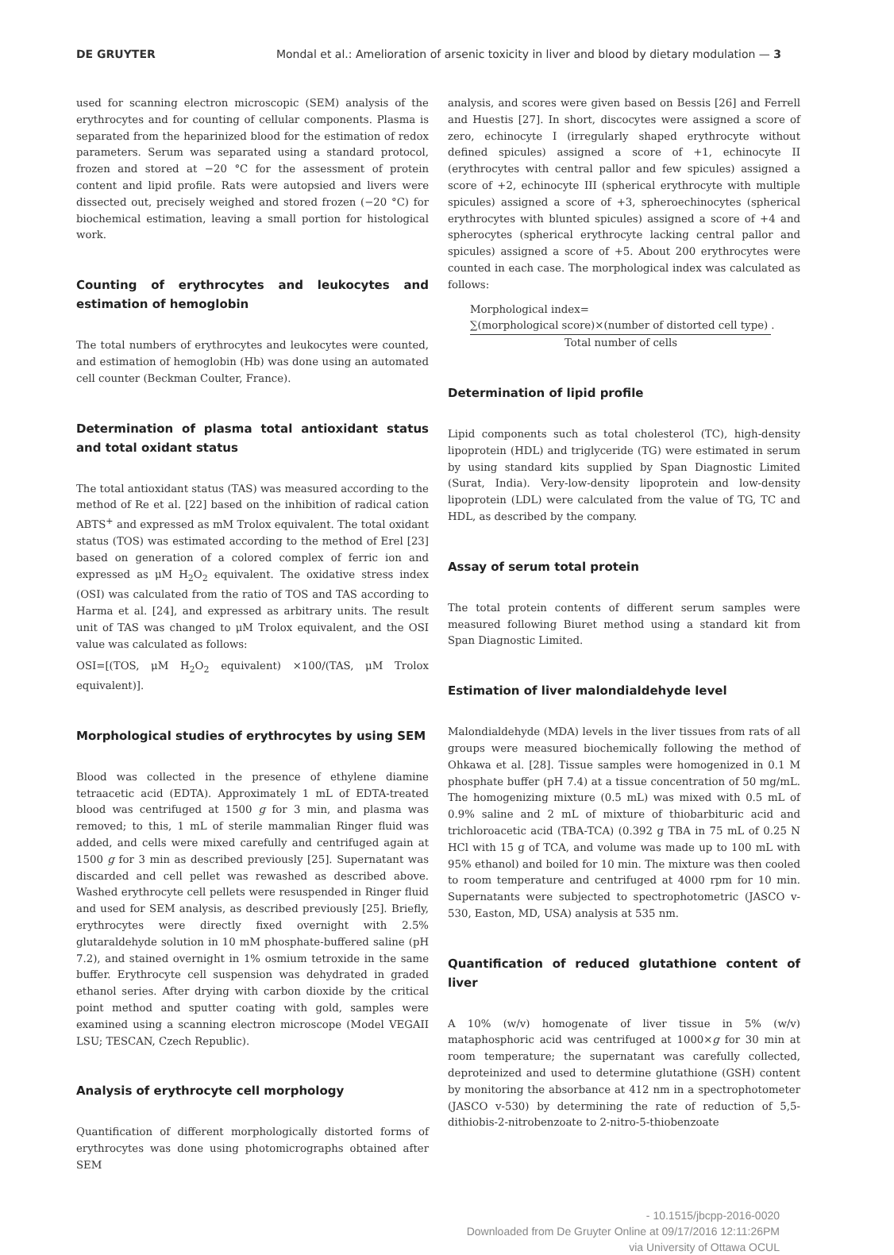DE GRUYTER Mondal et al.: Amelioration of arsenic toxicity in liver and blood by dietary modulation — 3
used for scanning electron microscopic (SEM) analysis of the erythrocytes and for counting of cellular components. Plasma is separated from the heparinized blood for the estimation of redox parameters. Serum was separated using a standard protocol, frozen and stored at −20 °C for the assessment of protein content and lipid profile. Rats were autopsied and livers were dissected out, precisely weighed and stored frozen (−20 °C) for biochemical estimation, leaving a small portion for histological work.
Counting of erythrocytes and leukocytes and estimation of hemoglobin
The total numbers of erythrocytes and leukocytes were counted, and estimation of hemoglobin (Hb) was done using an automated cell counter (Beckman Coulter, France).
Determination of plasma total antioxidant status and total oxidant status
The total antioxidant status (TAS) was measured according to the method of Re et al. [22] based on the inhibition of radical cation ABTS<sup>+</sup> and expressed as mM Trolox equivalent. The total oxidant status (TOS) was estimated according to the method of Erel [23] based on generation of a colored complex of ferric ion and expressed as μM H<sub>2</sub>O<sub>2</sub> equivalent. The oxidative stress index (OSI) was calculated from the ratio of TOS and TAS according to Harma et al. [24], and expressed as arbitrary units. The result unit of TAS was changed to μM Trolox equivalent, and the OSI value was calculated as follows:
OSI=[(TOS, μM H<sub>2</sub>O<sub>2</sub> equivalent) ×100/(TAS, μM Trolox equivalent)].
Morphological studies of erythrocytes by using SEM
Blood was collected in the presence of ethylene diamine tetraacetic acid (EDTA). Approximately 1 mL of EDTA-treated blood was centrifuged at 1500 g for 3 min, and plasma was removed; to this, 1 mL of sterile mammalian Ringer fluid was added, and cells were mixed carefully and centrifuged again at 1500 g for 3 min as described previously [25]. Supernatant was discarded and cell pellet was rewashed as described above. Washed erythrocyte cell pellets were resuspended in Ringer fluid and used for SEM analysis, as described previously [25]. Briefly, erythrocytes were directly fixed overnight with 2.5% glutaraldehyde solution in 10 mM phosphate-buffered saline (pH 7.2), and stained overnight in 1% osmium tetroxide in the same buffer. Erythrocyte cell suspension was dehydrated in graded ethanol series. After drying with carbon dioxide by the critical point method and sputter coating with gold, samples were examined using a scanning electron microscope (Model VEGAII LSU; TESCAN, Czech Republic).
Analysis of erythrocyte cell morphology
Quantification of different morphologically distorted forms of erythrocytes was done using photomicrographs obtained after SEM
analysis, and scores were given based on Bessis [26] and Ferrell and Huestis [27]. In short, discocytes were assigned a score of zero, echinocyte I (irregularly shaped erythrocyte without defined spicules) assigned a score of +1, echinocyte II (erythrocytes with central pallor and few spicules) assigned a score of +2, echinocyte III (spherical erythrocyte with multiple spicules) assigned a score of +3, spheroechinocytes (spherical erythrocytes with blunted spicules) assigned a score of +4 and spherocytes (spherical erythrocyte lacking central pallor and spicules) assigned a score of +5. About 200 erythrocytes were counted in each case. The morphological index was calculated as follows:
Morphological index=
∑(morphological score)×(number of distorted cell type)
.
Total number of cells
Determination of lipid profile
Lipid components such as total cholesterol (TC), high-density lipoprotein (HDL) and triglyceride (TG) were estimated in serum by using standard kits supplied by Span Diagnostic Limited (Surat, India). Very-low-density lipoprotein and low-density lipoprotein (LDL) were calculated from the value of TG, TC and HDL, as described by the company.
Assay of serum total protein
The total protein contents of different serum samples were measured following Biuret method using a standard kit from Span Diagnostic Limited.
Estimation of liver malondialdehyde level
Malondialdehyde (MDA) levels in the liver tissues from rats of all groups were measured biochemically following the method of Ohkawa et al. [28]. Tissue samples were homogenized in 0.1 M phosphate buffer (pH 7.4) at a tissue concentration of 50 mg/mL. The homogenizing mixture (0.5 mL) was mixed with 0.5 mL of 0.9% saline and 2 mL of mixture of thiobarbituric acid and trichloroacetic acid (TBA-TCA) (0.392 g TBA in 75 mL of 0.25 N HCl with 15 g of TCA, and volume was made up to 100 mL with 95% ethanol) and boiled for 10 min. The mixture was then cooled to room temperature and centrifuged at 4000 rpm for 10 min. Supernatants were subjected to spectrophotometric (JASCO v-530, Easton, MD, USA) analysis at 535 nm.
Quantification of reduced glutathione content of liver
A 10% (w/v) homogenate of liver tissue in 5% (w/v) mataphosphoric acid was centrifuged at 1000×g for 30 min at room temperature; the supernatant was carefully collected, deproteinized and used to determine glutathione (GSH) content by monitoring the absorbance at 412 nm in a spectrophotometer (JASCO v-530) by determining the rate of reduction of 5,5-dithiobis-2-nitrobenzoate to 2-nitro-5-thiobenzoate
- 10.1515/jbcpp-2016-0020
Downloaded from De Gruyter Online at 09/17/2016 12:11:26PM
via University of Ottawa OCUL